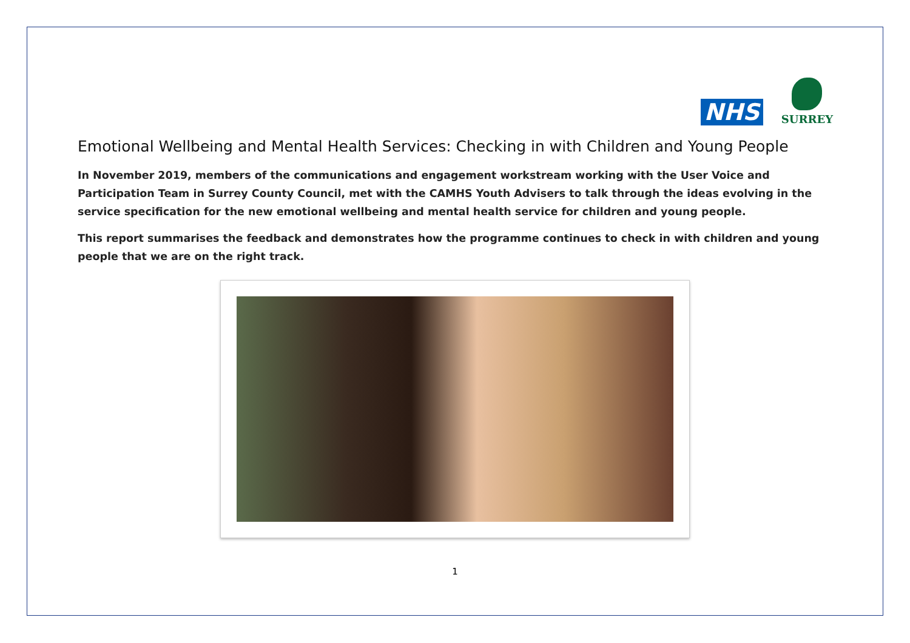NHS
SURREY
Emotional Wellbeing and Mental Health Services: Checking in with Children and Young People
In November 2019, members of the communications and engagement workstream working with the User Voice and Participation Team in Surrey County Council, met with the CAMHS Youth Advisers to talk through the ideas evolving in the service specification for the new emotional wellbeing and mental health service for children and young people.
This report summarises the feedback and demonstrates how the programme continues to check in with children and young people that we are on the right track.
1